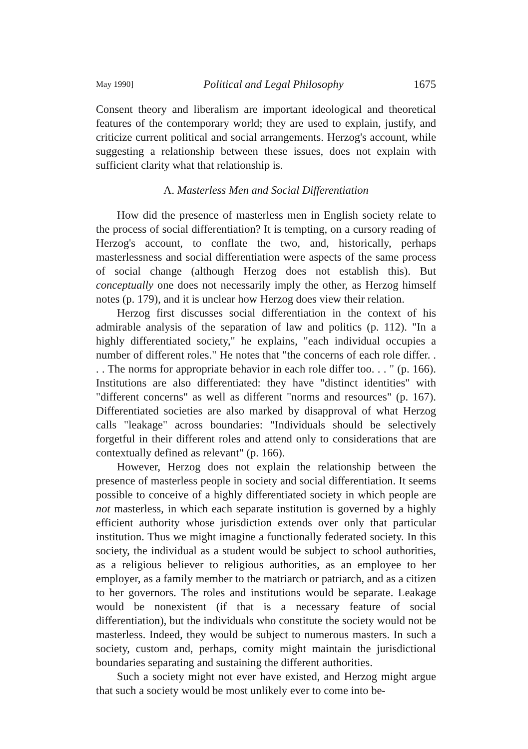May 1990] Political and Legal Philosophy 1675
Consent theory and liberalism are important ideological and theoretical features of the contemporary world; they are used to explain, justify, and criticize current political and social arrangements. Herzog's account, while suggesting a relationship between these issues, does not explain with sufficient clarity what that relationship is.
A. Masterless Men and Social Differentiation
How did the presence of masterless men in English society relate to the process of social differentiation? It is tempting, on a cursory reading of Herzog's account, to conflate the two, and, historically, perhaps masterlessness and social differentiation were aspects of the same process of social change (although Herzog does not establish this). But conceptually one does not necessarily imply the other, as Herzog himself notes (p. 179), and it is unclear how Herzog does view their relation.
Herzog first discusses social differentiation in the context of his admirable analysis of the separation of law and politics (p. 112). "In a highly differentiated society," he explains, "each individual occupies a number of different roles." He notes that "the concerns of each role differ. . . . The norms for appropriate behavior in each role differ too. . . " (p. 166). Institutions are also differentiated: they have "distinct identities" with "different concerns" as well as different "norms and resources" (p. 167). Differentiated societies are also marked by disapproval of what Herzog calls "leakage" across boundaries: "Individuals should be selectively forgetful in their different roles and attend only to considerations that are contextually defined as relevant" (p. 166).
However, Herzog does not explain the relationship between the presence of masterless people in society and social differentiation. It seems possible to conceive of a highly differentiated society in which people are not masterless, in which each separate institution is governed by a highly efficient authority whose jurisdiction extends over only that particular institution. Thus we might imagine a functionally federated society. In this society, the individual as a student would be subject to school authorities, as a religious believer to religious authorities, as an employee to her employer, as a family member to the matriarch or patriarch, and as a citizen to her governors. The roles and institutions would be separate. Leakage would be nonexistent (if that is a necessary feature of social differentiation), but the individuals who constitute the society would not be masterless. Indeed, they would be subject to numerous masters. In such a society, custom and, perhaps, comity might maintain the jurisdictional boundaries separating and sustaining the different authorities.
Such a society might not ever have existed, and Herzog might argue that such a society would be most unlikely ever to come into be-